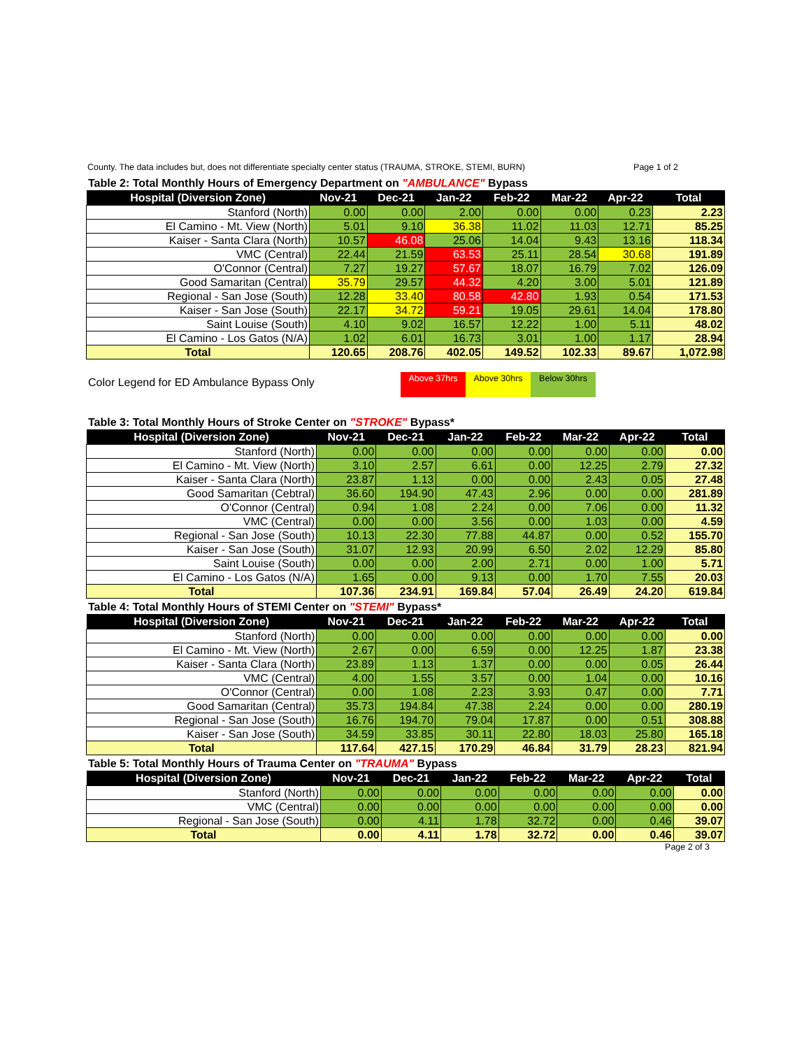County. The data includes but, does not differentiate specialty center status (TRAUMA, STROKE, STEMI, BURN) Page 1 of 2
Table 2: Total Monthly Hours of Emergency Department on "AMBULANCE" Bypass
| Hospital (Diversion Zone) | Nov-21 | Dec-21 | Jan-22 | Feb-22 | Mar-22 | Apr-22 | Total |
| --- | --- | --- | --- | --- | --- | --- | --- |
| Stanford (North) | 0.00 | 0.00 | 2.00 | 0.00 | 0.00 | 0.23 | 2.23 |
| El Camino - Mt. View (North) | 5.01 | 9.10 | 36.38 | 11.02 | 11.03 | 12.71 | 85.25 |
| Kaiser - Santa Clara (North) | 10.57 | 46.08 | 25.06 | 14.04 | 9.43 | 13.16 | 118.34 |
| VMC (Central) | 22.44 | 21.59 | 63.53 | 25.11 | 28.54 | 30.68 | 191.89 |
| O'Connor (Central) | 7.27 | 19.27 | 57.67 | 18.07 | 16.79 | 7.02 | 126.09 |
| Good Samaritan (Central) | 35.79 | 29.57 | 44.32 | 4.20 | 3.00 | 5.01 | 121.89 |
| Regional - San Jose (South) | 12.28 | 33.40 | 80.58 | 42.80 | 1.93 | 0.54 | 171.53 |
| Kaiser - San Jose (South) | 22.17 | 34.72 | 59.21 | 19.05 | 29.61 | 14.04 | 178.80 |
| Saint Louise (South) | 4.10 | 9.02 | 16.57 | 12.22 | 1.00 | 5.11 | 48.02 |
| El Camino - Los Gatos (N/A) | 1.02 | 6.01 | 16.73 | 3.01 | 1.00 | 1.17 | 28.94 |
| Total | 120.65 | 208.76 | 402.05 | 149.52 | 102.33 | 89.67 | 1,072.98 |
Color Legend for ED Ambulance Bypass Only
Above 37hrs Above 30hrs Below 30hrs
Table 3: Total Monthly Hours of Stroke Center on "STROKE" Bypass*
| Hospital (Diversion Zone) | Nov-21 | Dec-21 | Jan-22 | Feb-22 | Mar-22 | Apr-22 | Total |
| --- | --- | --- | --- | --- | --- | --- | --- |
| Stanford (North) | 0.00 | 0.00 | 0.00 | 0.00 | 0.00 | 0.00 | 0.00 |
| El Camino - Mt. View (North) | 3.10 | 2.57 | 6.61 | 0.00 | 12.25 | 2.79 | 27.32 |
| Kaiser - Santa Clara (North) | 23.87 | 1.13 | 0.00 | 0.00 | 2.43 | 0.05 | 27.48 |
| Good Samaritan (Cebtral) | 36.60 | 194.90 | 47.43 | 2.96 | 0.00 | 0.00 | 281.89 |
| O'Connor (Central) | 0.94 | 1.08 | 2.24 | 0.00 | 7.06 | 0.00 | 11.32 |
| VMC (Central) | 0.00 | 0.00 | 3.56 | 0.00 | 1.03 | 0.00 | 4.59 |
| Regional - San Jose (South) | 10.13 | 22.30 | 77.88 | 44.87 | 0.00 | 0.52 | 155.70 |
| Kaiser - San Jose (South) | 31.07 | 12.93 | 20.99 | 6.50 | 2.02 | 12.29 | 85.80 |
| Saint Louise (South) | 0.00 | 0.00 | 2.00 | 2.71 | 0.00 | 1.00 | 5.71 |
| El Camino - Los Gatos (N/A) | 1.65 | 0.00 | 9.13 | 0.00 | 1.70 | 7.55 | 20.03 |
| Total | 107.36 | 234.91 | 169.84 | 57.04 | 26.49 | 24.20 | 619.84 |
Table 4: Total Monthly Hours of STEMI Center on "STEMI" Bypass*
| Hospital (Diversion Zone) | Nov-21 | Dec-21 | Jan-22 | Feb-22 | Mar-22 | Apr-22 | Total |
| --- | --- | --- | --- | --- | --- | --- | --- |
| Stanford (North) | 0.00 | 0.00 | 0.00 | 0.00 | 0.00 | 0.00 | 0.00 |
| El Camino - Mt. View (North) | 2.67 | 0.00 | 6.59 | 0.00 | 12.25 | 1.87 | 23.38 |
| Kaiser - Santa Clara (North) | 23.89 | 1.13 | 1.37 | 0.00 | 0.00 | 0.05 | 26.44 |
| VMC (Central) | 4.00 | 1.55 | 3.57 | 0.00 | 1.04 | 0.00 | 10.16 |
| O'Connor (Central) | 0.00 | 1.08 | 2.23 | 3.93 | 0.47 | 0.00 | 7.71 |
| Good Samaritan (Central) | 35.73 | 194.84 | 47.38 | 2.24 | 0.00 | 0.00 | 280.19 |
| Regional - San Jose (South) | 16.76 | 194.70 | 79.04 | 17.87 | 0.00 | 0.51 | 308.88 |
| Kaiser - San Jose (South) | 34.59 | 33.85 | 30.11 | 22.80 | 18.03 | 25.80 | 165.18 |
| Total | 117.64 | 427.15 | 170.29 | 46.84 | 31.79 | 28.23 | 821.94 |
Table 5: Total Monthly Hours of Trauma Center on "TRAUMA" Bypass
| Hospital (Diversion Zone) | Nov-21 | Dec-21 | Jan-22 | Feb-22 | Mar-22 | Apr-22 | Total |
| --- | --- | --- | --- | --- | --- | --- | --- |
| Stanford (North) | 0.00 | 0.00 | 0.00 | 0.00 | 0.00 | 0.00 | 0.00 |
| VMC (Central) | 0.00 | 0.00 | 0.00 | 0.00 | 0.00 | 0.00 | 0.00 |
| Regional - San Jose (South) | 0.00 | 4.11 | 1.78 | 32.72 | 0.00 | 0.46 | 39.07 |
| Total | 0.00 | 4.11 | 1.78 | 32.72 | 0.00 | 0.46 | 39.07 |
Page 2 of 3